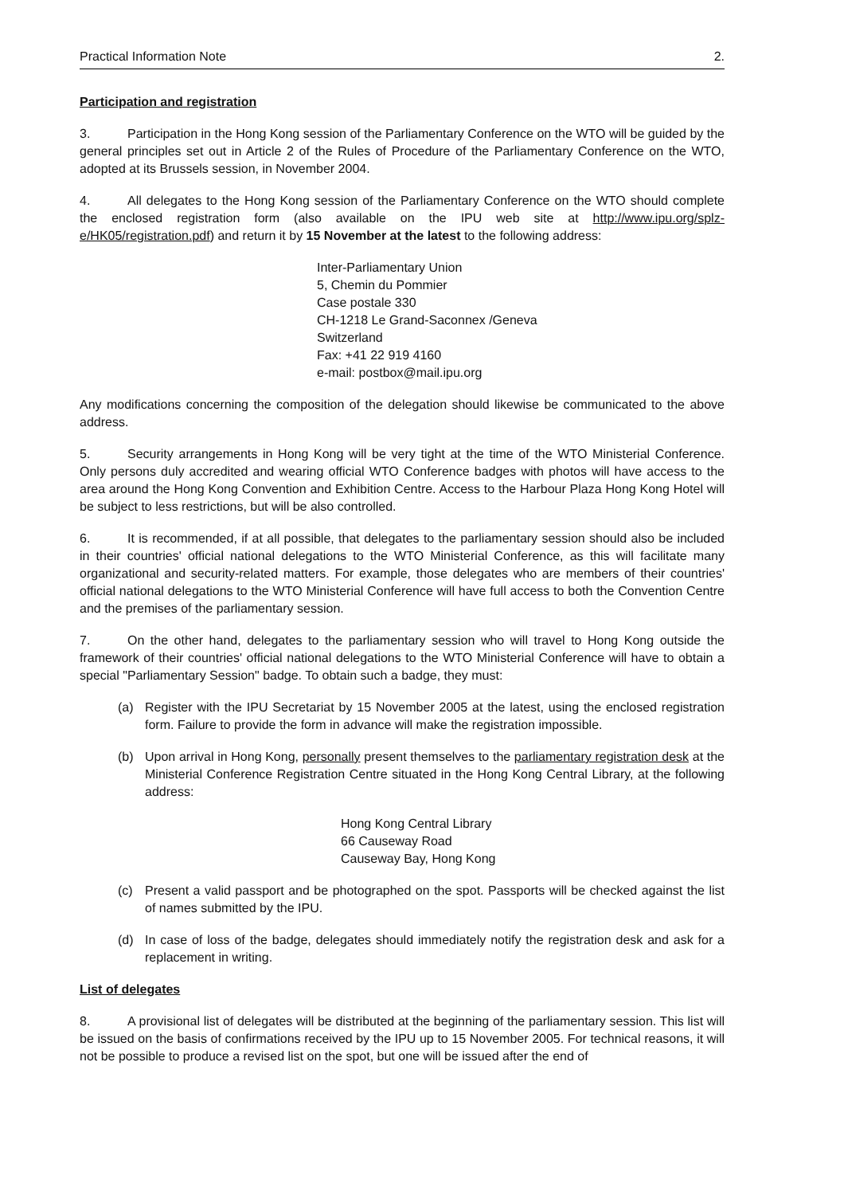Practical Information Note 2.
Participation and registration
3. Participation in the Hong Kong session of the Parliamentary Conference on the WTO will be guided by the general principles set out in Article 2 of the Rules of Procedure of the Parliamentary Conference on the WTO, adopted at its Brussels session, in November 2004.
4. All delegates to the Hong Kong session of the Parliamentary Conference on the WTO should complete the enclosed registration form (also available on the IPU web site at http://www.ipu.org/splz-e/HK05/registration.pdf) and return it by 15 November at the latest to the following address:
Inter-Parliamentary Union
5, Chemin du Pommier
Case postale 330
CH-1218 Le Grand-Saconnex /Geneva
Switzerland
Fax: +41 22 919 4160
e-mail: postbox@mail.ipu.org
Any modifications concerning the composition of the delegation should likewise be communicated to the above address.
5. Security arrangements in Hong Kong will be very tight at the time of the WTO Ministerial Conference. Only persons duly accredited and wearing official WTO Conference badges with photos will have access to the area around the Hong Kong Convention and Exhibition Centre. Access to the Harbour Plaza Hong Kong Hotel will be subject to less restrictions, but will be also controlled.
6. It is recommended, if at all possible, that delegates to the parliamentary session should also be included in their countries' official national delegations to the WTO Ministerial Conference, as this will facilitate many organizational and security-related matters. For example, those delegates who are members of their countries' official national delegations to the WTO Ministerial Conference will have full access to both the Convention Centre and the premises of the parliamentary session.
7. On the other hand, delegates to the parliamentary session who will travel to Hong Kong outside the framework of their countries' official national delegations to the WTO Ministerial Conference will have to obtain a special "Parliamentary Session" badge. To obtain such a badge, they must:
(a) Register with the IPU Secretariat by 15 November 2005 at the latest, using the enclosed registration form. Failure to provide the form in advance will make the registration impossible.
(b) Upon arrival in Hong Kong, personally present themselves to the parliamentary registration desk at the Ministerial Conference Registration Centre situated in the Hong Kong Central Library, at the following address:
Hong Kong Central Library
66 Causeway Road
Causeway Bay, Hong Kong
(c) Present a valid passport and be photographed on the spot. Passports will be checked against the list of names submitted by the IPU.
(d) In case of loss of the badge, delegates should immediately notify the registration desk and ask for a replacement in writing.
List of delegates
8. A provisional list of delegates will be distributed at the beginning of the parliamentary session. This list will be issued on the basis of confirmations received by the IPU up to 15 November 2005. For technical reasons, it will not be possible to produce a revised list on the spot, but one will be issued after the end of